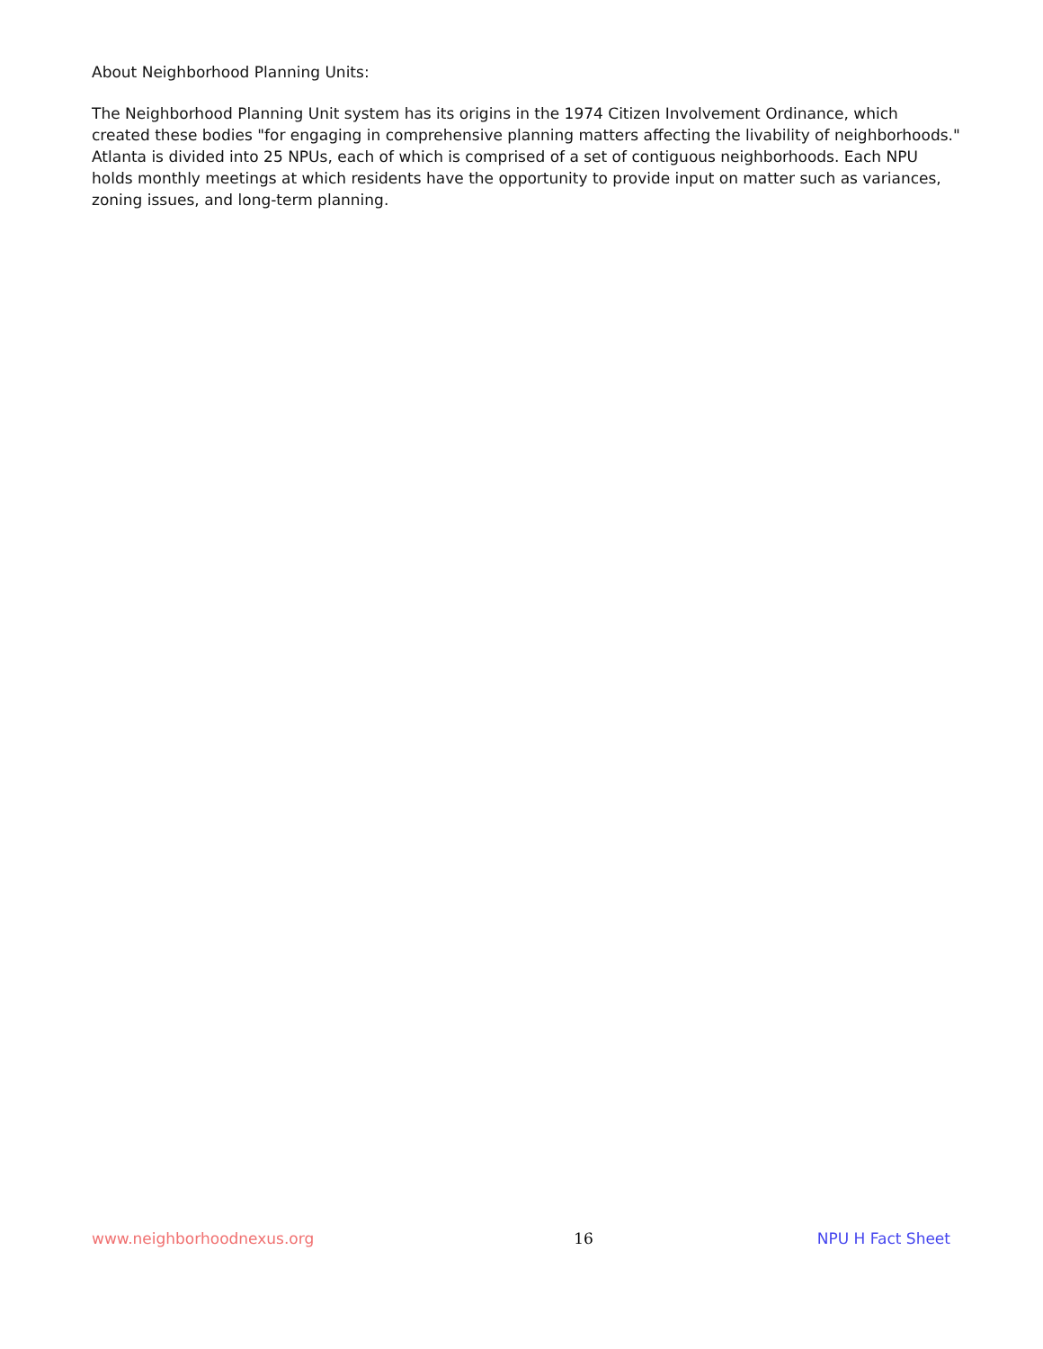About Neighborhood Planning Units:
The Neighborhood Planning Unit system has its origins in the 1974 Citizen Involvement Ordinance, which created these bodies "for engaging in comprehensive planning matters affecting the livability of neighborhoods." Atlanta is divided into 25 NPUs, each of which is comprised of a set of contiguous neighborhoods. Each NPU holds monthly meetings at which residents have the opportunity to provide input on matter such as variances, zoning issues, and long-term planning.
www.neighborhoodnexus.org 16 NPU H Fact Sheet